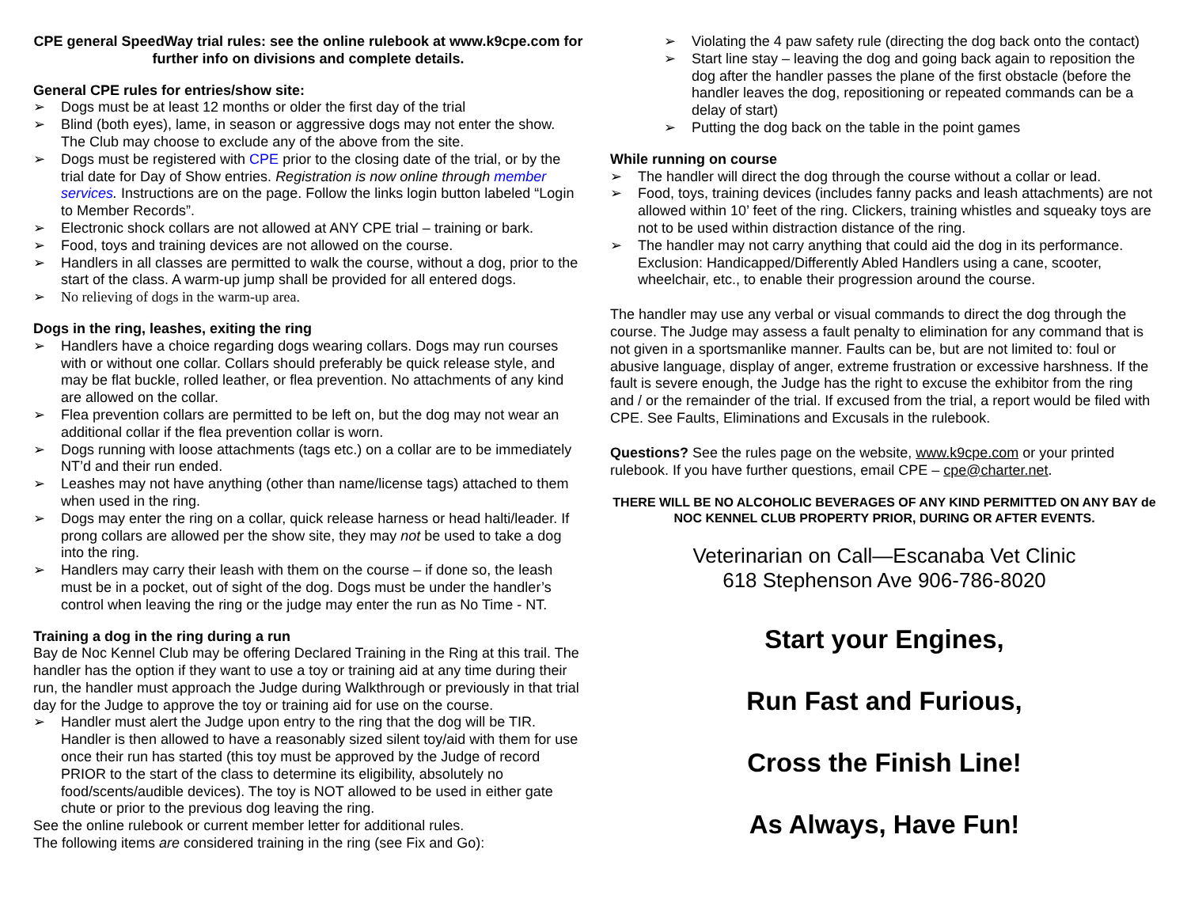CPE general SpeedWay trial rules: see the online rulebook at www.k9cpe.com for further info on divisions and complete details.
General CPE rules for entries/show site:
➢ Dogs must be at least 12 months or older the first day of the trial
➢ Blind (both eyes), lame, in season or aggressive dogs may not enter the show. The Club may choose to exclude any of the above from the site.
➢ Dogs must be registered with CPE prior to the closing date of the trial, or by the trial date for Day of Show entries. Registration is now online through member services. Instructions are on the page. Follow the links login button labeled “Login to Member Records”.
➢ Electronic shock collars are not allowed at ANY CPE trial – training or bark.
➢ Food, toys and training devices are not allowed on the course.
➢ Handlers in all classes are permitted to walk the course, without a dog, prior to the start of the class. A warm-up jump shall be provided for all entered dogs.
➢ No relieving of dogs in the warm-up area.
Dogs in the ring, leashes, exiting the ring
➢ Handlers have a choice regarding dogs wearing collars. Dogs may run courses with or without one collar. Collars should preferably be quick release style, and may be flat buckle, rolled leather, or flea prevention. No attachments of any kind are allowed on the collar.
➢ Flea prevention collars are permitted to be left on, but the dog may not wear an additional collar if the flea prevention collar is worn.
➢ Dogs running with loose attachments (tags etc.) on a collar are to be immediately NT’d and their run ended.
➢ Leashes may not have anything (other than name/license tags) attached to them when used in the ring.
➢ Dogs may enter the ring on a collar, quick release harness or head halti/leader. If prong collars are allowed per the show site, they may not be used to take a dog into the ring.
➢ Handlers may carry their leash with them on the course – if done so, the leash must be in a pocket, out of sight of the dog. Dogs must be under the handler’s control when leaving the ring or the judge may enter the run as No Time - NT.
Training a dog in the ring during a run
Bay de Noc Kennel Club may be offering Declared Training in the Ring at this trail. The handler has the option if they want to use a toy or training aid at any time during their run, the handler must approach the Judge during Walkthrough or previously in that trial day for the Judge to approve the toy or training aid for use on the course.
➢ Handler must alert the Judge upon entry to the ring that the dog will be TIR. Handler is then allowed to have a reasonably sized silent toy/aid with them for use once their run has started (this toy must be approved by the Judge of record PRIOR to the start of the class to determine its eligibility, absolutely no food/scents/audible devices). The toy is NOT allowed to be used in either gate chute or prior to the previous dog leaving the ring.
See the online rulebook or current member letter for additional rules.
The following items are considered training in the ring (see Fix and Go):
➢ Violating the 4 paw safety rule (directing the dog back onto the contact)
➢ Start line stay – leaving the dog and going back again to reposition the dog after the handler passes the plane of the first obstacle (before the handler leaves the dog, repositioning or repeated commands can be a delay of start)
➢ Putting the dog back on the table in the point games
While running on course
➢ The handler will direct the dog through the course without a collar or lead.
➢ Food, toys, training devices (includes fanny packs and leash attachments) are not allowed within 10’ feet of the ring. Clickers, training whistles and squeaky toys are not to be used within distraction distance of the ring.
➢ The handler may not carry anything that could aid the dog in its performance. Exclusion: Handicapped/Differently Abled Handlers using a cane, scooter, wheelchair, etc., to enable their progression around the course.
The handler may use any verbal or visual commands to direct the dog through the course. The Judge may assess a fault penalty to elimination for any command that is not given in a sportsmanlike manner. Faults can be, but are not limited to: foul or abusive language, display of anger, extreme frustration or excessive harshness. If the fault is severe enough, the Judge has the right to excuse the exhibitor from the ring and / or the remainder of the trial. If excused from the trial, a report would be filed with CPE. See Faults, Eliminations and Excusals in the rulebook.
Questions? See the rules page on the website, www.k9cpe.com or your printed rulebook. If you have further questions, email CPE – cpe@charter.net.
THERE WILL BE NO ALCOHOLIC BEVERAGES OF ANY KIND PERMITTED ON ANY BAY de NOC KENNEL CLUB PROPERTY PRIOR, DURING OR AFTER EVENTS.
Veterinarian on Call—Escanaba Vet Clinic
618 Stephenson Ave 906-786-8020
Start your Engines,
Run Fast and Furious,
Cross the Finish Line!
As Always, Have Fun!